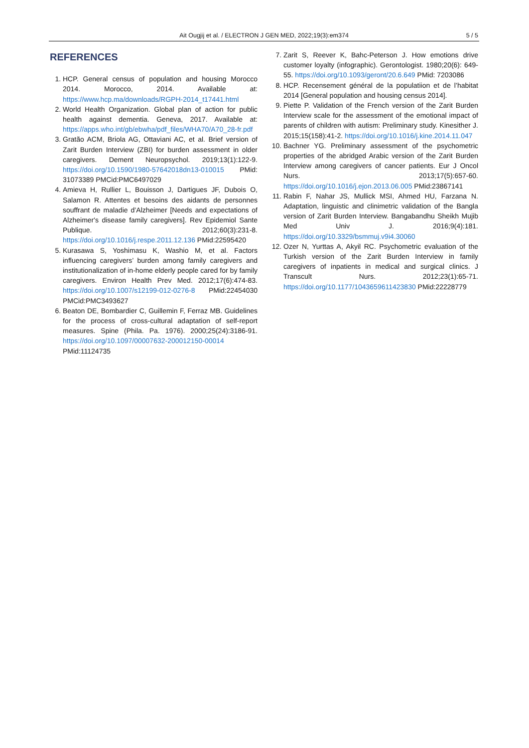Ait Ougjij et al. / ELECTRON J GEN MED, 2022;19(3):em374 5 / 5
REFERENCES
1. HCP. General census of population and housing Morocco 2014. Morocco, 2014. Available at: https://www.hcp.ma/downloads/RGPH-2014_t17441.html
2. World Health Organization. Global plan of action for public health against dementia. Geneva, 2017. Available at: https://apps.who.int/gb/ebwha/pdf_files/WHA70/A70_28-fr.pdf
3. Gratão ACM, Briola AG, Ottaviani AC, et al. Brief version of Zarit Burden Interview (ZBI) for burden assessment in older caregivers. Dement Neuropsychol. 2019;13(1):122-9. https://doi.org/10.1590/1980-57642018dn13-010015 PMid: 31073389 PMCid:PMC6497029
4. Amieva H, Rullier L, Bouisson J, Dartigues JF, Dubois O, Salamon R. Attentes et besoins des aidants de personnes souffrant de maladie d’Alzheimer [Needs and expectations of Alzheimer's disease family caregivers]. Rev Epidemiol Sante Publique. 2012;60(3):231-8. https://doi.org/10.1016/j.respe.2011.12.136 PMid:22595420
5. Kurasawa S, Yoshimasu K, Washio M, et al. Factors influencing caregivers’ burden among family caregivers and institutionalization of in-home elderly people cared for by family caregivers. Environ Health Prev Med. 2012;17(6):474-83. https://doi.org/10.1007/s12199-012-0276-8 PMid:22454030 PMCid:PMC3493627
6. Beaton DE, Bombardier C, Guillemin F, Ferraz MB. Guidelines for the process of cross-cultural adaptation of self-report measures. Spine (Phila. Pa. 1976). 2000;25(24):3186-91. https://doi.org/10.1097/00007632-200012150-00014 PMid:11124735
7. Zarit S, Reever K, Bahc-Peterson J. How emotions drive customer loyalty (infographic). Gerontologist. 1980;20(6): 649-55. https://doi.org/10.1093/geront/20.6.649 PMid: 7203086
8. HCP. Recensement général de la populatiion et de l’habitat 2014 [General population and housing census 2014].
9. Piette P. Validation of the French version of the Zarit Burden Interview scale for the assessment of the emotional impact of parents of children with autism: Preliminary study. Kinesither J. 2015;15(158):41-2. https://doi.org/10.1016/j.kine.2014.11.047
10. Bachner YG. Preliminary assessment of the psychometric properties of the abridged Arabic version of the Zarit Burden Interview among caregivers of cancer patients. Eur J Oncol Nurs. 2013;17(5):657-60. https://doi.org/10.1016/j.ejon.2013.06.005 PMid:23867141
11. Rabin F, Nahar JS, Mullick MSI, Ahmed HU, Farzana N. Adaptation, linguistic and clinimetric validation of the Bangla version of Zarit Burden Interview. Bangabandhu Sheikh Mujib Med Univ J. 2016;9(4):181. https://doi.org/10.3329/bsmmuj.v9i4.30060
12. Ozer N, Yurttas A, Akyil RC. Psychometric evaluation of the Turkish version of the Zarit Burden Interview in family caregivers of inpatients in medical and surgical clinics. J Transcult Nurs. 2012;23(1):65-71. https://doi.org/10.1177/1043659611423830 PMid:22228779